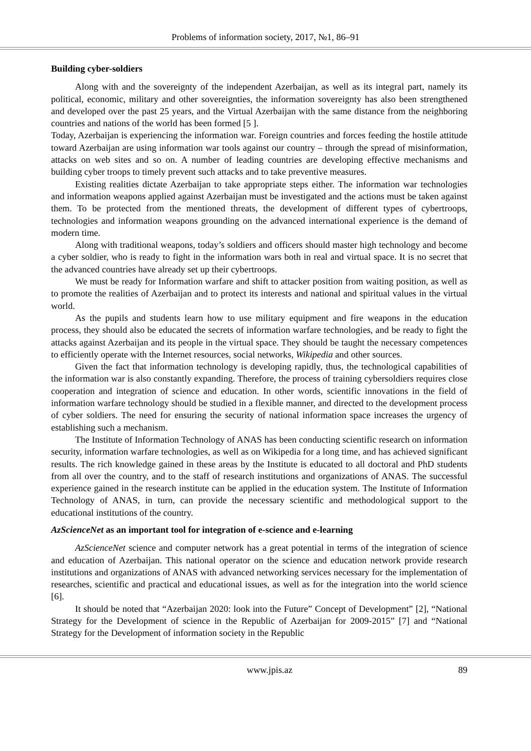Problems of information society, 2017, №1, 86–91
Building cyber-soldiers
Along with and the sovereignty of the independent Azerbaijan, as well as its integral part, namely its political, economic, military and other sovereignties, the information sovereignty has also been strengthened and developed over the past 25 years, and the Virtual Azerbaijan with the same distance from the neighboring countries and nations of the world has been formed [5 ].
Today, Azerbaijan is experiencing the information war. Foreign countries and forces feeding the hostile attitude toward Azerbaijan are using information war tools against our country – through the spread of misinformation, attacks on web sites and so on. A number of leading countries are developing effective mechanisms and building cyber troops to timely prevent such attacks and to take preventive measures.
Existing realities dictate Azerbaijan to take appropriate steps either. The information war technologies and information weapons applied against Azerbaijan must be investigated and the actions must be taken against them. To be protected from the mentioned threats, the development of different types of cybertroops, technologies and information weapons grounding on the advanced international experience is the demand of modern time.
Along with traditional weapons, today’s soldiers and officers should master high technology and become a cyber soldier, who is ready to fight in the information wars both in real and virtual space. It is no secret that the advanced countries have already set up their cybertroops.
We must be ready for Information warfare and shift to attacker position from waiting position, as well as to promote the realities of Azerbaijan and to protect its interests and national and spiritual values in the virtual world.
As the pupils and students learn how to use military equipment and fire weapons in the education process, they should also be educated the secrets of information warfare technologies, and be ready to fight the attacks against Azerbaijan and its people in the virtual space. They should be taught the necessary competences to efficiently operate with the Internet resources, social networks, Wikipedia and other sources.
Given the fact that information technology is developing rapidly, thus, the technological capabilities of the information war is also constantly expanding. Therefore, the process of training cybersoldiers requires close cooperation and integration of science and education. In other words, scientific innovations in the field of information warfare technology should be studied in a flexible manner, and directed to the development process of cyber soldiers. The need for ensuring the security of national information space increases the urgency of establishing such a mechanism.
The Institute of Information Technology of ANAS has been conducting scientific research on information security, information warfare technologies, as well as on Wikipedia for a long time, and has achieved significant results. The rich knowledge gained in these areas by the Institute is educated to all doctoral and PhD students from all over the country, and to the staff of research institutions and organizations of ANAS. The successful experience gained in the research institute can be applied in the education system. The Institute of Information Technology of ANAS, in turn, can provide the necessary scientific and methodological support to the educational institutions of the country.
AzScienceNet as an important tool for integration of e-science and e-learning
AzScienceNet science and computer network has a great potential in terms of the integration of science and education of Azerbaijan. This national operator on the science and education network provide research institutions and organizations of ANAS with advanced networking services necessary for the implementation of researches, scientific and practical and educational issues, as well as for the integration into the world science [6].
It should be noted that “Azerbaijan 2020: look into the Future” Concept of Development” [2], “National Strategy for the Development of science in the Republic of Azerbaijan for 2009-2015” [7] and “National Strategy for the Development of information society in the Republic
www.jpis.az 89